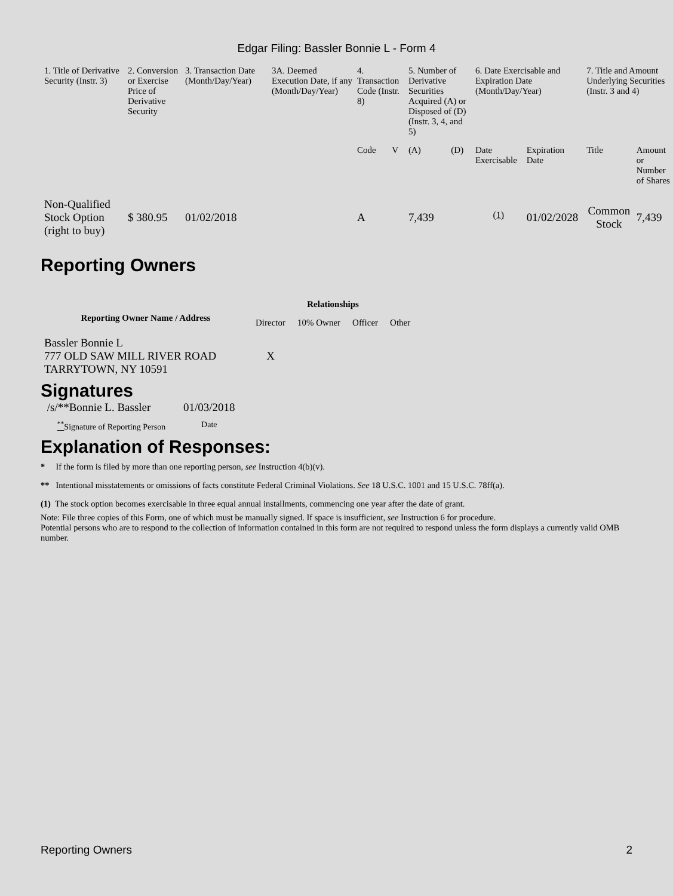Edgar Filing: Bassler Bonnie L - Form 4
| 1. Title of Derivative Security (Instr. 3) | 2. Conversion or Exercise Price of Derivative Security | 3. Transaction Date (Month/Day/Year) | 3A. Deemed Execution Date, if any (Month/Day/Year) | 4. Transaction Code (Instr. 8) | | 5. Number of Derivative Securities Acquired (A) or Disposed of (D) (Instr. 3, 4, and 5) | | 6. Date Exercisable and Expiration Date (Month/Day/Year) | | 7. Title and Amount Underlying Securities (Instr. 3 and 4) | |
| --- | --- | --- | --- | --- | --- | --- | --- | --- | --- | --- | --- |
| | | | | Code | V | (A) | (D) | Date Exercisable | Expiration Date | Title | Amount or Number of Shares |
| Non-Qualified Stock Option (right to buy) | $ 380.95 | 01/02/2018 | | A | | 7,439 | | <sup>(1)</sup> | 01/02/2028 | Common Stock | 7,439 |
Reporting Owners
| Reporting Owner Name / Address | Relationships | | | |
| --- | --- | --- | --- | --- |
| | Director | 10% Owner | Officer | Other |
| Bassler Bonnie L 777 OLD SAW MILL RIVER ROAD TARRYTOWN, NY 10591 | X | | | |
Signatures
| /s/**Bonnie L. Bassler | 01/03/2018 |
| <sup>**</sup> Signature of Reporting Person | Date |
Explanation of Responses:
* If the form is filed by more than one reporting person, see Instruction 4(b)(v).
** Intentional misstatements or omissions of facts constitute Federal Criminal Violations. See 18 U.S.C. 1001 and 15 U.S.C. 78ff(a).
(1) The stock option becomes exercisable in three equal annual installments, commencing one year after the date of grant.
Note: File three copies of this Form, one of which must be manually signed. If space is insufficient, see Instruction 6 for procedure.
Potential persons who are to respond to the collection of information contained in this form are not required to respond unless the form displays a currently valid OMB number.
Reporting Owners 2